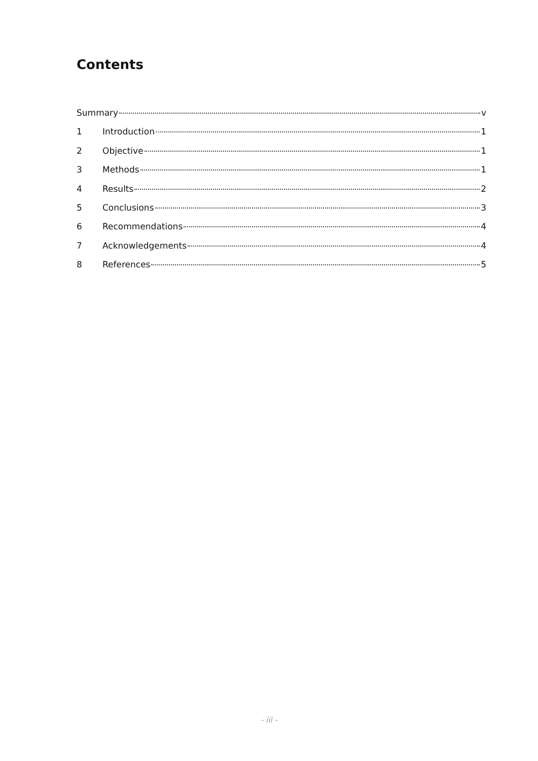Contents
Summary v
1 Introduction 1
2 Objective 1
3 Methods 1
4 Results 2
5 Conclusions 3
6 Recommendations 4
7 Acknowledgements 4
8 References 5
- iii -